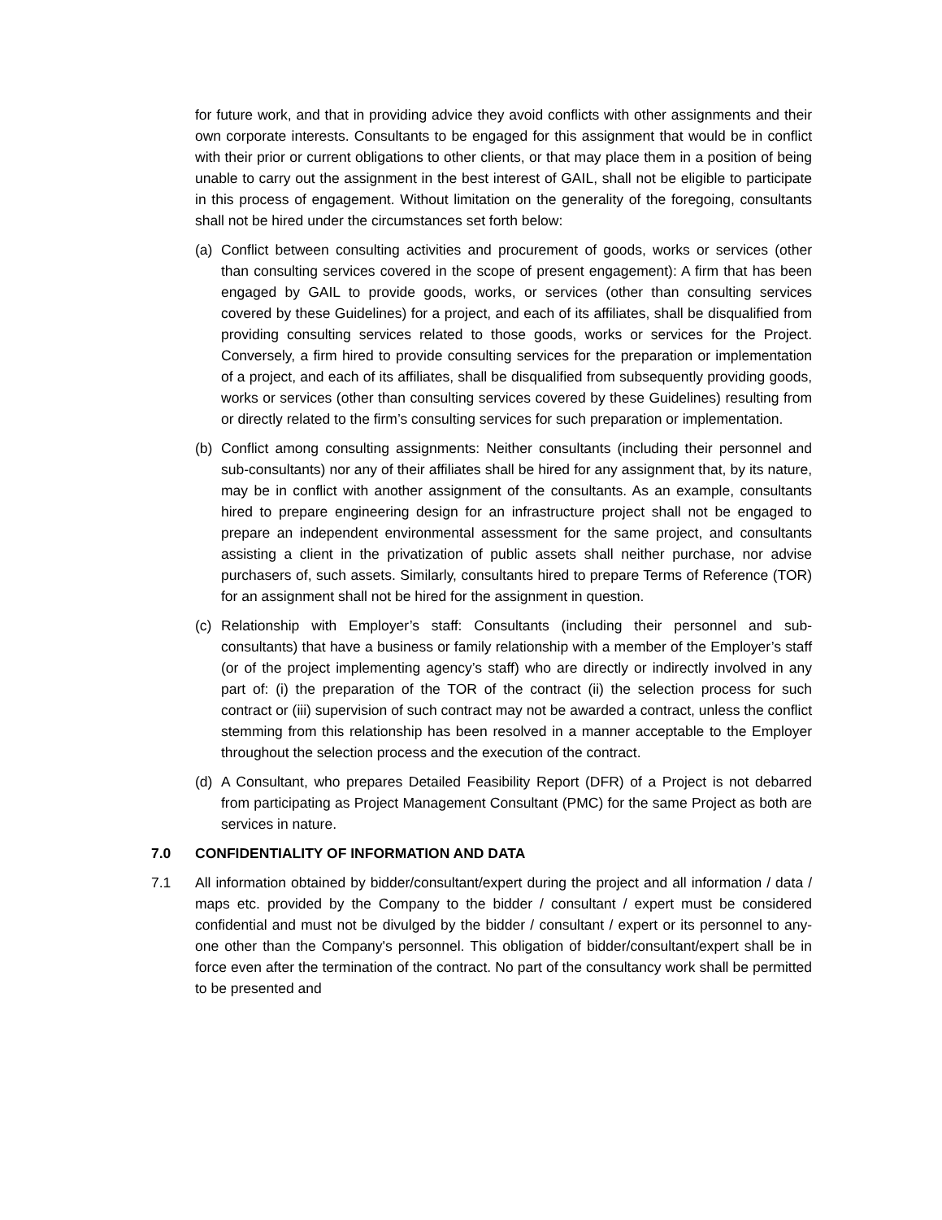for future work, and that in providing advice they avoid conflicts with other assignments and their own corporate interests. Consultants to be engaged for this assignment that would be in conflict with their prior or current obligations to other clients, or that may place them in a position of being unable to carry out the assignment in the best interest of GAIL, shall not be eligible to participate in this process of engagement. Without limitation on the generality of the foregoing, consultants shall not be hired under the circumstances set forth below:
(a) Conflict between consulting activities and procurement of goods, works or services (other than consulting services covered in the scope of present engagement): A firm that has been engaged by GAIL to provide goods, works, or services (other than consulting services covered by these Guidelines) for a project, and each of its affiliates, shall be disqualified from providing consulting services related to those goods, works or services for the Project. Conversely, a firm hired to provide consulting services for the preparation or implementation of a project, and each of its affiliates, shall be disqualified from subsequently providing goods, works or services (other than consulting services covered by these Guidelines) resulting from or directly related to the firm’s consulting services for such preparation or implementation.
(b) Conflict among consulting assignments: Neither consultants (including their personnel and sub-consultants) nor any of their affiliates shall be hired for any assignment that, by its nature, may be in conflict with another assignment of the consultants. As an example, consultants hired to prepare engineering design for an infrastructure project shall not be engaged to prepare an independent environmental assessment for the same project, and consultants assisting a client in the privatization of public assets shall neither purchase, nor advise purchasers of, such assets. Similarly, consultants hired to prepare Terms of Reference (TOR) for an assignment shall not be hired for the assignment in question.
(c) Relationship with Employer’s staff: Consultants (including their personnel and sub-consultants) that have a business or family relationship with a member of the Employer’s staff (or of the project implementing agency’s staff) who are directly or indirectly involved in any part of: (i) the preparation of the TOR of the contract (ii) the selection process for such contract or (iii) supervision of such contract may not be awarded a contract, unless the conflict stemming from this relationship has been resolved in a manner acceptable to the Employer throughout the selection process and the execution of the contract.
(d) A Consultant, who prepares Detailed Feasibility Report (DFR) of a Project is not debarred from participating as Project Management Consultant (PMC) for the same Project as both are services in nature.
7.0 CONFIDENTIALITY OF INFORMATION AND DATA
7.1 All information obtained by bidder/consultant/expert during the project and all information / data / maps etc. provided by the Company to the bidder / consultant / expert must be considered confidential and must not be divulged by the bidder / consultant / expert or its personnel to any-one other than the Company's personnel. This obligation of bidder/consultant/expert shall be in force even after the termination of the contract. No part of the consultancy work shall be permitted to be presented and